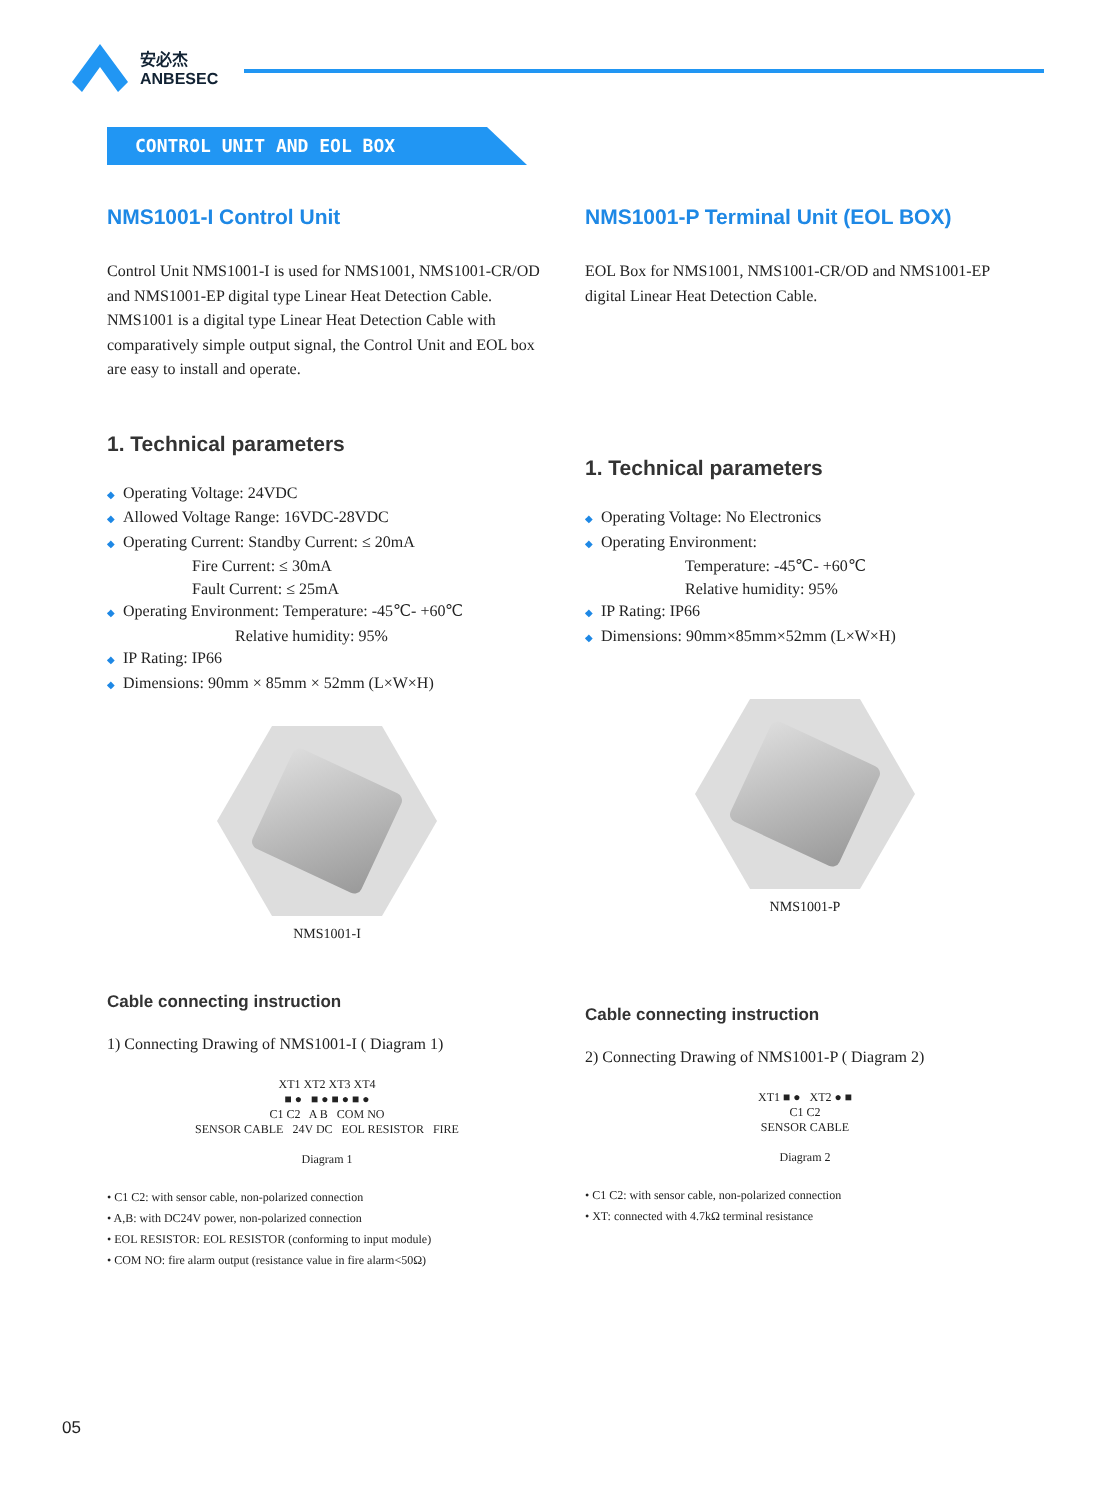安必杰
ANBESEC
CONTROL UNIT AND EOL BOX
NMS1001-I Control Unit
Control Unit NMS1001-I is used for NMS1001, NMS1001-CR/OD and NMS1001-EP digital type Linear Heat Detection Cable. NMS1001 is a digital type Linear Heat Detection Cable with comparatively simple output signal, the Control Unit and EOL box are easy to install and operate.
1. Technical parameters
◆ Operating Voltage: 24VDC
◆ Allowed Voltage Range: 16VDC-28VDC
◆ Operating Current: Standby Current: ≤ 20mA
Fire Current: ≤ 30mA
Fault Current: ≤ 25mA
◆ Operating Environment: Temperature: -45℃- +60℃
Relative humidity: 95%
◆ IP Rating: IP66
◆ Dimensions: 90mm × 85mm × 52mm (L×W×H)
NMS1001-I
Cable connecting instruction
1) Connecting Drawing of NMS1001-I ( Diagram 1)
XT1 XT2 XT3 XT4
■ ● ■ ● ■ ● ■ ●
C1 C2 A B COM NO
SENSOR CABLE 24V DC EOL RESISTOR FIRE
Diagram 1
• C1 C2: with sensor cable, non-polarized connection
• A,B: with DC24V power, non-polarized connection
• EOL RESISTOR: EOL RESISTOR (conforming to input module)
• COM NO: fire alarm output (resistance value in fire alarm<50Ω)
NMS1001-P Terminal Unit (EOL BOX)
EOL Box for NMS1001, NMS1001-CR/OD and NMS1001-EP digital Linear Heat Detection Cable.
1. Technical parameters
◆ Operating Voltage: No Electronics
◆ Operating Environment:
Temperature: -45℃- +60℃
Relative humidity: 95%
◆ IP Rating: IP66
◆ Dimensions: 90mm×85mm×52mm (L×W×H)
NMS1001-P
Cable connecting instruction
2) Connecting Drawing of NMS1001-P ( Diagram 2)
XT1 ■ ● XT2 ● ■
C1 C2
SENSOR CABLE
Diagram 2
• C1 C2: with sensor cable, non-polarized connection
• XT: connected with 4.7kΩ terminal resistance
05